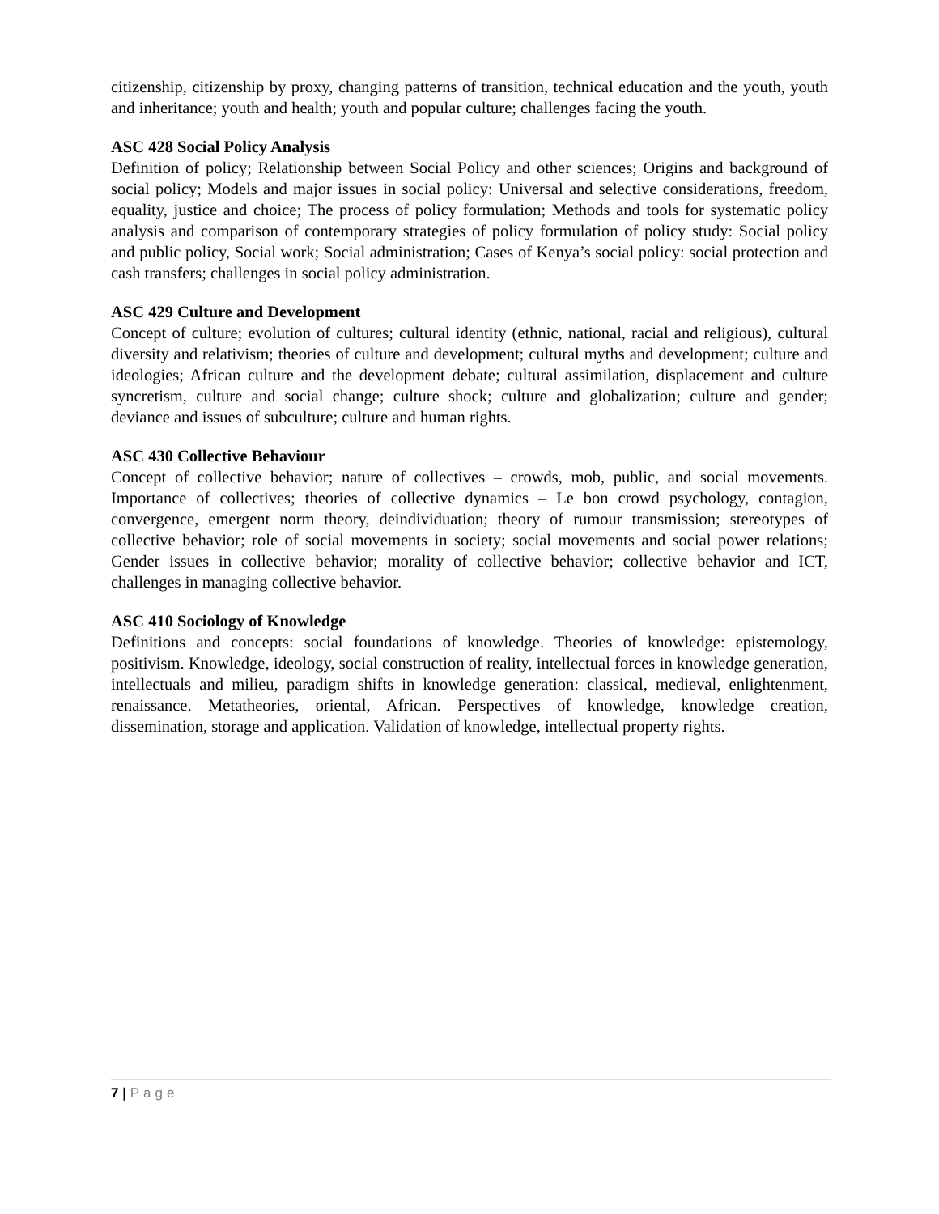citizenship, citizenship by proxy, changing patterns of transition, technical education and the youth, youth and inheritance; youth and health; youth and popular culture; challenges facing the youth.
ASC 428 Social Policy Analysis
Definition of policy; Relationship between Social Policy and other sciences; Origins and background of social policy; Models and major issues in social policy: Universal and selective considerations, freedom, equality, justice and choice; The process of policy formulation; Methods and tools for systematic policy analysis and comparison of contemporary strategies of policy formulation of policy study: Social policy and public policy, Social work; Social administration; Cases of Kenya’s social policy: social protection and cash transfers; challenges in social policy administration.
ASC 429 Culture and Development
Concept of culture; evolution of cultures; cultural identity (ethnic, national, racial and religious), cultural diversity and relativism; theories of culture and development; cultural myths and development; culture and ideologies; African culture and the development debate; cultural assimilation, displacement and culture syncretism, culture and social change; culture shock; culture and globalization; culture and gender; deviance and issues of subculture; culture and human rights.
ASC 430 Collective Behaviour
Concept of collective behavior; nature of collectives – crowds, mob, public, and social movements. Importance of collectives; theories of collective dynamics – Le bon crowd psychology, contagion, convergence, emergent norm theory, deindividuation; theory of rumour transmission; stereotypes of collective behavior; role of social movements in society; social movements and social power relations; Gender issues in collective behavior; morality of collective behavior; collective behavior and ICT, challenges in managing collective behavior.
ASC 410 Sociology of Knowledge
Definitions and concepts: social foundations of knowledge. Theories of knowledge: epistemology, positivism. Knowledge, ideology, social construction of reality, intellectual forces in knowledge generation, intellectuals and milieu, paradigm shifts in knowledge generation: classical, medieval, enlightenment, renaissance. Metatheories, oriental, African. Perspectives of knowledge, knowledge creation, dissemination, storage and application. Validation of knowledge, intellectual property rights.
7 | Page